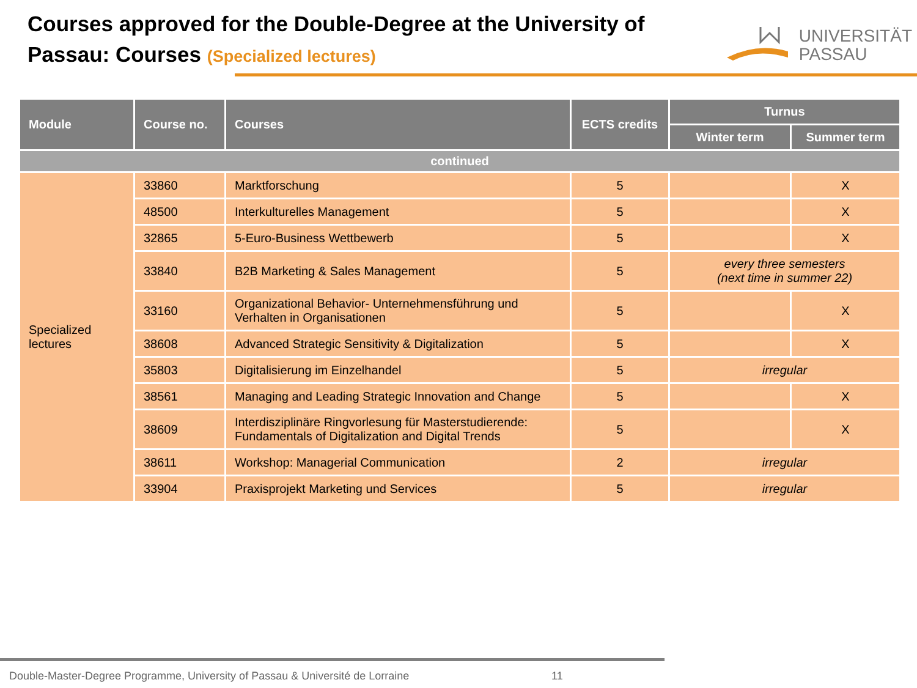Courses approved for the Double-Degree at the University of
Passau: Courses (Specialized lectures)
UNIVERSITÄT
PASSAU
| Module | Course no. | Courses | ECTS credits | Turnus | |
| --- | --- | --- | --- | --- | --- |
| | | | | Winter term | Summer term |
| continued | | | | | |
| Specialized lectures | 33860 | Marktforschung | 5 | | X |
| | 48500 | Interkulturelles Management | 5 | | X |
| | 32865 | 5-Euro-Business Wettbewerb | 5 | | X |
| | 33840 | B2B Marketing & Sales Management | 5 | every three semesters (next time in summer 22) | |
| | 33160 | Organizational Behavior- Unternehmensführung und Verhalten in Organisationen | 5 | | X |
| | 38608 | Advanced Strategic Sensitivity & Digitalization | 5 | | X |
| | 35803 | Digitalisierung im Einzelhandel | 5 | irregular | |
| | 38561 | Managing and Leading Strategic Innovation and Change | 5 | | X |
| | 38609 | Interdisziplinäre Ringvorlesung für Masterstudierende: Fundamentals of Digitalization and Digital Trends | 5 | | X |
| | 38611 | Workshop: Managerial Communication | 2 | irregular | |
| | 33904 | Praxisprojekt Marketing und Services | 5 | irregular | |
Double-Master-Degree Programme, University of Passau & Université de Lorraine
11